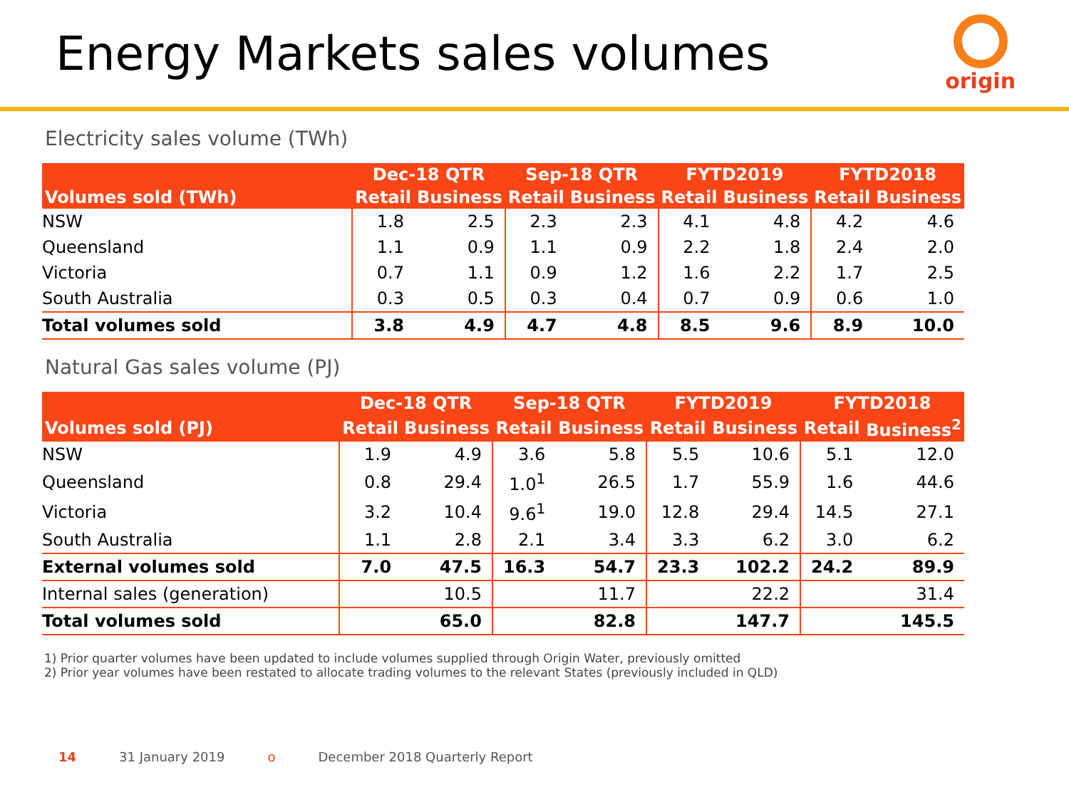Energy Markets sales volumes
origin
Electricity sales volume (TWh)
| | Dec-18 QTR | | Sep-18 QTR | | FYTD2019 | | FYTD2018 | |
| --- | --- | --- | --- | --- | --- | --- | --- | --- |
| Volumes sold (TWh) | Retail | Business | Retail | Business | Retail | Business | Retail | Business |
| NSW | 1.8 | 2.5 | 2.3 | 2.3 | 4.1 | 4.8 | 4.2 | 4.6 |
| Queensland | 1.1 | 0.9 | 1.1 | 0.9 | 2.2 | 1.8 | 2.4 | 2.0 |
| Victoria | 0.7 | 1.1 | 0.9 | 1.2 | 1.6 | 2.2 | 1.7 | 2.5 |
| South Australia | 0.3 | 0.5 | 0.3 | 0.4 | 0.7 | 0.9 | 0.6 | 1.0 |
| Total volumes sold | 3.8 | 4.9 | 4.7 | 4.8 | 8.5 | 9.6 | 8.9 | 10.0 |
Natural Gas sales volume (PJ)
| | Dec-18 QTR | | Sep-18 QTR | | FYTD2019 | | FYTD2018 | |
| --- | --- | --- | --- | --- | --- | --- | --- | --- |
| Volumes sold (PJ) | Retail | Business | Retail | Business | Retail | Business | Retail | Business<sup>2</sup> |
| NSW | 1.9 | 4.9 | 3.6 | 5.8 | 5.5 | 10.6 | 5.1 | 12.0 |
| Queensland | 0.8 | 29.4 | 1.0<sup>1</sup> | 26.5 | 1.7 | 55.9 | 1.6 | 44.6 |
| Victoria | 3.2 | 10.4 | 9.6<sup>1</sup> | 19.0 | 12.8 | 29.4 | 14.5 | 27.1 |
| South Australia | 1.1 | 2.8 | 2.1 | 3.4 | 3.3 | 6.2 | 3.0 | 6.2 |
| External volumes sold | 7.0 | 47.5 | 16.3 | 54.7 | 23.3 | 102.2 | 24.2 | 89.9 |
| Internal sales (generation) | | 10.5 | | 11.7 | | 22.2 | | 31.4 |
| Total volumes sold | | 65.0 | | 82.8 | | 147.7 | | 145.5 |
1) Prior quarter volumes have been updated to include volumes supplied through Origin Water, previously omitted
2) Prior year volumes have been restated to allocate trading volumes to the relevant States (previously included in QLD)
14 31 January 2019 o December 2018 Quarterly Report